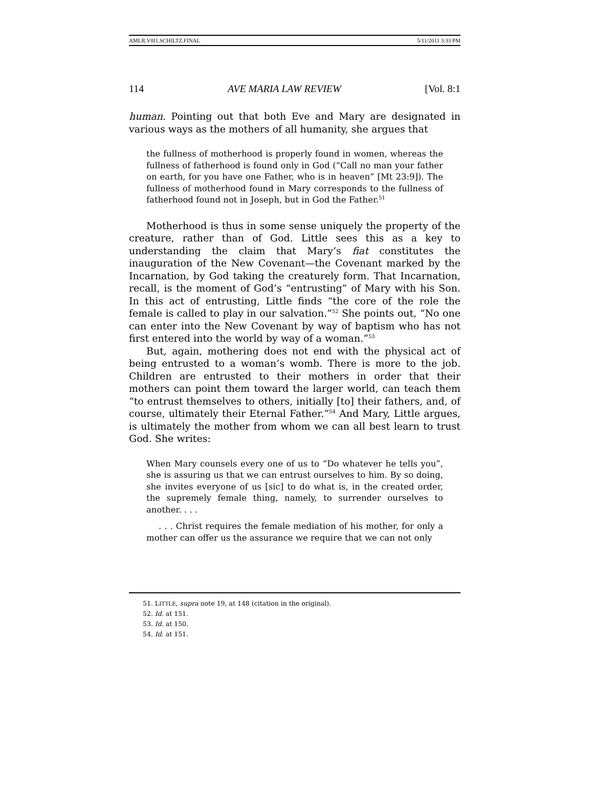AMLR.V8I1.SCHILTZ.FINAL 5/11/2011 3:33 PM
114 AVE MARIA LAW REVIEW [Vol. 8:1
human. Pointing out that both Eve and Mary are designated in various ways as the mothers of all humanity, she argues that
the fullness of motherhood is properly found in women, whereas the fullness of fatherhood is found only in God (“Call no man your father on earth, for you have one Father, who is in heaven” [Mt 23:9]). The fullness of motherhood found in Mary corresponds to the fullness of fatherhood found not in Joseph, but in God the Father.<sup>51</sup>
Motherhood is thus in some sense uniquely the property of the creature, rather than of God. Little sees this as a key to understanding the claim that Mary’s fiat constitutes the inauguration of the New Covenant—the Covenant marked by the Incarnation, by God taking the creaturely form. That Incarnation, recall, is the moment of God’s “entrusting” of Mary with his Son. In this act of entrusting, Little finds “the core of the role the female is called to play in our salvation.”<sup>52</sup> She points out, “No one can enter into the New Covenant by way of baptism who has not first entered into the world by way of a woman.”<sup>53</sup>
But, again, mothering does not end with the physical act of being entrusted to a woman’s womb. There is more to the job. Children are entrusted to their mothers in order that their mothers can point them toward the larger world, can teach them “to entrust themselves to others, initially [to] their fathers, and, of course, ultimately their Eternal Father.”<sup>54</sup> And Mary, Little argues, is ultimately the mother from whom we can all best learn to trust God. She writes:
When Mary counsels every one of us to “Do whatever he tells you”, she is assuring us that we can entrust ourselves to him. By so doing, she invites everyone of us [sic] to do what is, in the created order, the supremely female thing, namely, to surrender ourselves to another. . . .
. . . Christ requires the female mediation of his mother, for only a mother can offer us the assurance we require that we can not only
51. LITTLE, supra note 19, at 148 (citation in the original).
52. Id. at 151.
53. Id. at 150.
54. Id. at 151.